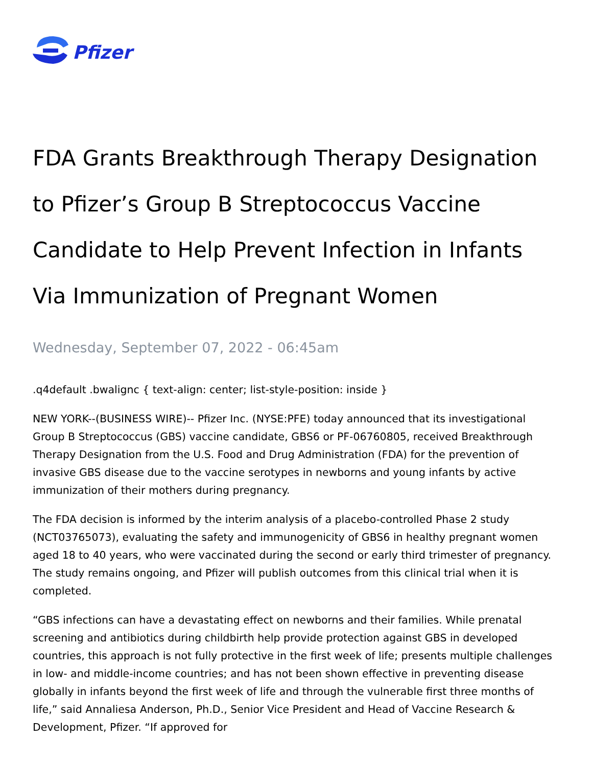Pfizer
FDA Grants Breakthrough Therapy Designation to Pfizer’s Group B Streptococcus Vaccine Candidate to Help Prevent Infection in Infants Via Immunization of Pregnant Women
Wednesday, September 07, 2022 - 06:45am
.q4default .bwalignc { text-align: center; list-style-position: inside }
NEW YORK--(BUSINESS WIRE)-- Pfizer Inc. (NYSE:PFE) today announced that its investigational Group B Streptococcus (GBS) vaccine candidate, GBS6 or PF-06760805, received Breakthrough Therapy Designation from the U.S. Food and Drug Administration (FDA) for the prevention of invasive GBS disease due to the vaccine serotypes in newborns and young infants by active immunization of their mothers during pregnancy.
The FDA decision is informed by the interim analysis of a placebo-controlled Phase 2 study (NCT03765073), evaluating the safety and immunogenicity of GBS6 in healthy pregnant women aged 18 to 40 years, who were vaccinated during the second or early third trimester of pregnancy. The study remains ongoing, and Pfizer will publish outcomes from this clinical trial when it is completed.
“GBS infections can have a devastating effect on newborns and their families. While prenatal screening and antibiotics during childbirth help provide protection against GBS in developed countries, this approach is not fully protective in the first week of life; presents multiple challenges in low- and middle-income countries; and has not been shown effective in preventing disease globally in infants beyond the first week of life and through the vulnerable first three months of life,” said Annaliesa Anderson, Ph.D., Senior Vice President and Head of Vaccine Research & Development, Pfizer. “If approved for